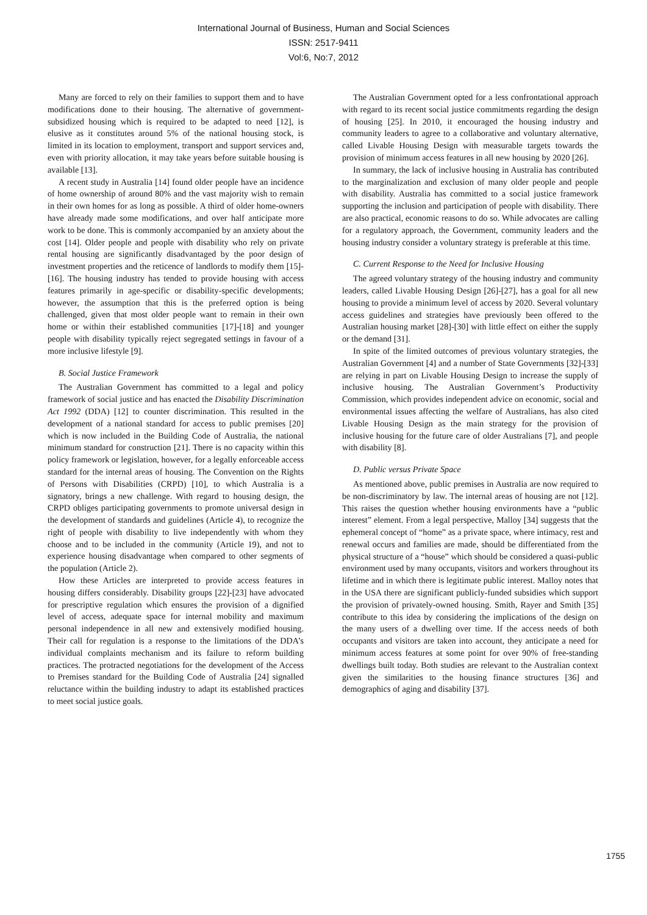International Journal of Business, Human and Social Sciences
ISSN: 2517-9411
Vol:6, No:7, 2012
Many are forced to rely on their families to support them and to have modifications done to their housing. The alternative of government-subsidized housing which is required to be adapted to need [12], is elusive as it constitutes around 5% of the national housing stock, is limited in its location to employment, transport and support services and, even with priority allocation, it may take years before suitable housing is available [13].
A recent study in Australia [14] found older people have an incidence of home ownership of around 80% and the vast majority wish to remain in their own homes for as long as possible. A third of older home-owners have already made some modifications, and over half anticipate more work to be done. This is commonly accompanied by an anxiety about the cost [14]. Older people and people with disability who rely on private rental housing are significantly disadvantaged by the poor design of investment properties and the reticence of landlords to modify them [15]-[16]. The housing industry has tended to provide housing with access features primarily in age-specific or disability-specific developments; however, the assumption that this is the preferred option is being challenged, given that most older people want to remain in their own home or within their established communities [17]-[18] and younger people with disability typically reject segregated settings in favour of a more inclusive lifestyle [9].
B. Social Justice Framework
The Australian Government has committed to a legal and policy framework of social justice and has enacted the Disability Discrimination Act 1992 (DDA) [12] to counter discrimination. This resulted in the development of a national standard for access to public premises [20] which is now included in the Building Code of Australia, the national minimum standard for construction [21]. There is no capacity within this policy framework or legislation, however, for a legally enforceable access standard for the internal areas of housing. The Convention on the Rights of Persons with Disabilities (CRPD) [10], to which Australia is a signatory, brings a new challenge. With regard to housing design, the CRPD obliges participating governments to promote universal design in the development of standards and guidelines (Article 4), to recognize the right of people with disability to live independently with whom they choose and to be included in the community (Article 19), and not to experience housing disadvantage when compared to other segments of the population (Article 2).
How these Articles are interpreted to provide access features in housing differs considerably. Disability groups [22]-[23] have advocated for prescriptive regulation which ensures the provision of a dignified level of access, adequate space for internal mobility and maximum personal independence in all new and extensively modified housing. Their call for regulation is a response to the limitations of the DDA’s individual complaints mechanism and its failure to reform building practices. The protracted negotiations for the development of the Access to Premises standard for the Building Code of Australia [24] signalled reluctance within the building industry to adapt its established practices to meet social justice goals.
The Australian Government opted for a less confrontational approach with regard to its recent social justice commitments regarding the design of housing [25]. In 2010, it encouraged the housing industry and community leaders to agree to a collaborative and voluntary alternative, called Livable Housing Design with measurable targets towards the provision of minimum access features in all new housing by 2020 [26].
In summary, the lack of inclusive housing in Australia has contributed to the marginalization and exclusion of many older people and people with disability. Australia has committed to a social justice framework supporting the inclusion and participation of people with disability. There are also practical, economic reasons to do so. While advocates are calling for a regulatory approach, the Government, community leaders and the housing industry consider a voluntary strategy is preferable at this time.
C. Current Response to the Need for Inclusive Housing
The agreed voluntary strategy of the housing industry and community leaders, called Livable Housing Design [26]-[27], has a goal for all new housing to provide a minimum level of access by 2020. Several voluntary access guidelines and strategies have previously been offered to the Australian housing market [28]-[30] with little effect on either the supply or the demand [31].
In spite of the limited outcomes of previous voluntary strategies, the Australian Government [4] and a number of State Governments [32]-[33] are relying in part on Livable Housing Design to increase the supply of inclusive housing. The Australian Government’s Productivity Commission, which provides independent advice on economic, social and environmental issues affecting the welfare of Australians, has also cited Livable Housing Design as the main strategy for the provision of inclusive housing for the future care of older Australians [7], and people with disability [8].
D. Public versus Private Space
As mentioned above, public premises in Australia are now required to be non-discriminatory by law. The internal areas of housing are not [12]. This raises the question whether housing environments have a “public interest” element. From a legal perspective, Malloy [34] suggests that the ephemeral concept of “home” as a private space, where intimacy, rest and renewal occurs and families are made, should be differentiated from the physical structure of a “house” which should be considered a quasi-public environment used by many occupants, visitors and workers throughout its lifetime and in which there is legitimate public interest. Malloy notes that in the USA there are significant publicly-funded subsidies which support the provision of privately-owned housing. Smith, Rayer and Smith [35] contribute to this idea by considering the implications of the design on the many users of a dwelling over time. If the access needs of both occupants and visitors are taken into account, they anticipate a need for minimum access features at some point for over 90% of free-standing dwellings built today. Both studies are relevant to the Australian context given the similarities to the housing finance structures [36] and demographics of aging and disability [37].
1755